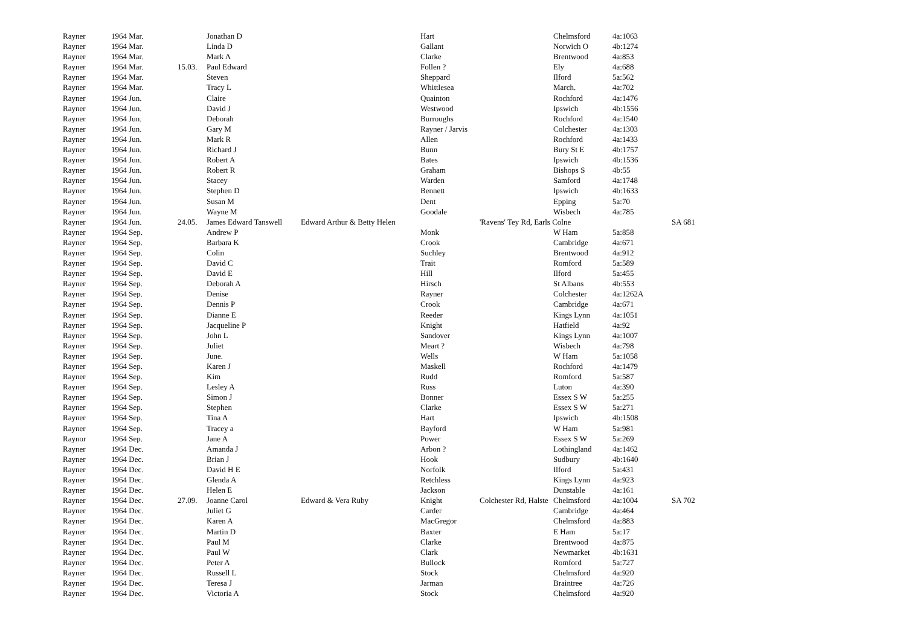| Rayner | 1964 Mar. | | Jonathan D | | Hart | | Chelmsford | 4a:1063 | |
| Rayner | 1964 Mar. | | Linda D | | Gallant | | Norwich O | 4b:1274 | |
| Rayner | 1964 Mar. | | Mark A | | Clarke | | Brentwood | 4a:853 | |
| Rayner | 1964 Mar. | 15.03. | Paul Edward | | Follen ? | | Ely | 4a:688 | |
| Rayner | 1964 Mar. | | Steven | | Sheppard | | Ilford | 5a:562 | |
| Rayner | 1964 Mar. | | Tracy L | | Whittlesea | | March. | 4a:702 | |
| Rayner | 1964 Jun. | | Claire | | Quainton | | Rochford | 4a:1476 | |
| Rayner | 1964 Jun. | | David J | | Westwood | | Ipswich | 4b:1556 | |
| Rayner | 1964 Jun. | | Deborah | | Burroughs | | Rochford | 4a:1540 | |
| Rayner | 1964 Jun. | | Gary M | | Rayner / Jarvis | | Colchester | 4a:1303 | |
| Rayner | 1964 Jun. | | Mark R | | Allen | | Rochford | 4a:1433 | |
| Rayner | 1964 Jun. | | Richard J | | Bunn | | Bury St E | 4b:1757 | |
| Rayner | 1964 Jun. | | Robert A | | Bates | | Ipswich | 4b:1536 | |
| Rayner | 1964 Jun. | | Robert R | | Graham | | Bishops S | 4b:55 | |
| Rayner | 1964 Jun. | | Stacey | | Warden | | Samford | 4a:1748 | |
| Rayner | 1964 Jun. | | Stephen D | | Bennett | | Ipswich | 4b:1633 | |
| Rayner | 1964 Jun. | | Susan M | | Dent | | Epping | 5a:70 | |
| Rayner | 1964 Jun. | | Wayne M | | Goodale | | Wisbech | 4a:785 | |
| Rayner | 1964 Jun. | 24.05. | James Edward Tanswell | Edward Arthur & Betty Helen | | 'Ravens' Tey Rd, Earls Colne | | | SA 681 |
| Rayner | 1964 Sep. | | Andrew P | | Monk | | W Ham | 5a:858 | |
| Rayner | 1964 Sep. | | Barbara K | | Crook | | Cambridge | 4a:671 | |
| Rayner | 1964 Sep. | | Colin | | Suchley | | Brentwood | 4a:912 | |
| Rayner | 1964 Sep. | | David C | | Trait | | Romford | 5a:589 | |
| Rayner | 1964 Sep. | | David E | | Hill | | Ilford | 5a:455 | |
| Rayner | 1964 Sep. | | Deborah A | | Hirsch | | St Albans | 4b:553 | |
| Rayner | 1964 Sep. | | Denise | | Rayner | | Colchester | 4a:1262A | |
| Rayner | 1964 Sep. | | Dennis P | | Crook | | Cambridge | 4a:671 | |
| Rayner | 1964 Sep. | | Dianne E | | Reeder | | Kings Lynn | 4a:1051 | |
| Rayner | 1964 Sep. | | Jacqueline P | | Knight | | Hatfield | 4a:92 | |
| Rayner | 1964 Sep. | | John L | | Sandover | | Kings Lynn | 4a:1007 | |
| Rayner | 1964 Sep. | | Juliet | | Meart ? | | Wisbech | 4a:798 | |
| Rayner | 1964 Sep. | | June. | | Wells | | W Ham | 5a:1058 | |
| Rayner | 1964 Sep. | | Karen J | | Maskell | | Rochford | 4a:1479 | |
| Rayner | 1964 Sep. | | Kim | | Rudd | | Romford | 5a:587 | |
| Rayner | 1964 Sep. | | Lesley A | | Russ | | Luton | 4a:390 | |
| Rayner | 1964 Sep. | | Simon J | | Bonner | | Essex S W | 5a:255 | |
| Rayner | 1964 Sep. | | Stephen | | Clarke | | Essex S W | 5a:271 | |
| Rayner | 1964 Sep. | | Tina A | | Hart | | Ipswich | 4b:1508 | |
| Rayner | 1964 Sep. | | Tracey a | | Bayford | | W Ham | 5a:981 | |
| Raynor | 1964 Sep. | | Jane A | | Power | | Essex S W | 5a:269 | |
| Rayner | 1964 Dec. | | Amanda J | | Arbon ? | | Lothingland | 4a:1462 | |
| Rayner | 1964 Dec. | | Brian J | | Hook | | Sudbury | 4b:1640 | |
| Rayner | 1964 Dec. | | David H E | | Norfolk | | Ilford | 5a:431 | |
| Rayner | 1964 Dec. | | Glenda A | | Retchless | | Kings Lynn | 4a:923 | |
| Rayner | 1964 Dec. | | Helen E | | Jackson | | Dunstable | 4a:161 | |
| Rayner | 1964 Dec. | 27.09. | Joanne Carol | Edward & Vera Ruby | Knight | Colchester Rd, Halste | Chelmsford | 4a:1004 | SA 702 |
| Rayner | 1964 Dec. | | Juliet G | | Carder | | Cambridge | 4a:464 | |
| Rayner | 1964 Dec. | | Karen A | | MacGregor | | Chelmsford | 4a:883 | |
| Rayner | 1964 Dec. | | Martin D | | Baxter | | E Ham | 5a:17 | |
| Rayner | 1964 Dec. | | Paul M | | Clarke | | Brentwood | 4a:875 | |
| Rayner | 1964 Dec. | | Paul W | | Clark | | Newmarket | 4b:1631 | |
| Rayner | 1964 Dec. | | Peter A | | Bullock | | Romford | 5a:727 | |
| Rayner | 1964 Dec. | | Russell L | | Stock | | Chelmsford | 4a:920 | |
| Rayner | 1964 Dec. | | Teresa J | | Jarman | | Braintree | 4a:726 | |
| Rayner | 1964 Dec. | | Victoria A | | Stock | | Chelmsford | 4a:920 | |